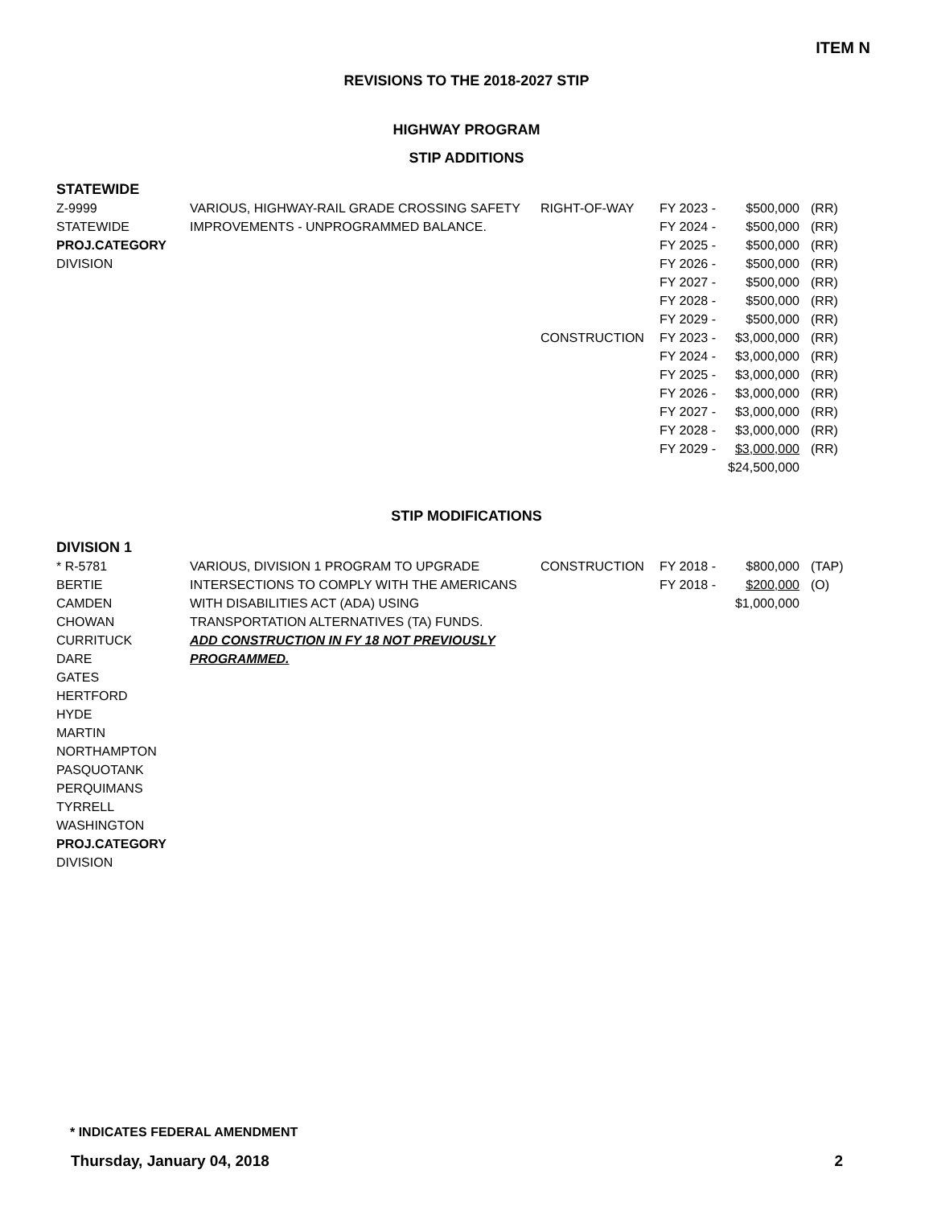ITEM N
REVISIONS TO THE 2018-2027 STIP
HIGHWAY PROGRAM
STIP ADDITIONS
STATEWIDE
| Z-9999 | VARIOUS, HIGHWAY-RAIL GRADE CROSSING SAFETY | RIGHT-OF-WAY | FY 2023 - | $500,000 | (RR) |
| STATEWIDE | IMPROVEMENTS - UNPROGRAMMED BALANCE. | | FY 2024 - | $500,000 | (RR) |
| PROJ.CATEGORY | | | FY 2025 - | $500,000 | (RR) |
| DIVISION | | | FY 2026 - | $500,000 | (RR) |
| | | | FY 2027 - | $500,000 | (RR) |
| | | | FY 2028 - | $500,000 | (RR) |
| | | | FY 2029 - | $500,000 | (RR) |
| | | CONSTRUCTION | FY 2023 - | $3,000,000 | (RR) |
| | | | FY 2024 - | $3,000,000 | (RR) |
| | | | FY 2025 - | $3,000,000 | (RR) |
| | | | FY 2026 - | $3,000,000 | (RR) |
| | | | FY 2027 - | $3,000,000 | (RR) |
| | | | FY 2028 - | $3,000,000 | (RR) |
| | | | FY 2029 - | $3,000,000 | (RR) |
| | | | | $24,500,000 | |
STIP MODIFICATIONS
DIVISION 1
| * R-5781 | VARIOUS, DIVISION 1 PROGRAM TO UPGRADE | CONSTRUCTION | FY 2018 - | $800,000 | (TAP) |
| BERTIE | INTERSECTIONS TO COMPLY WITH THE AMERICANS | | FY 2018 - | $200,000 | (O) |
| CAMDEN | WITH DISABILITIES ACT (ADA) USING | | | $1,000,000 | |
| CHOWAN | TRANSPORTATION ALTERNATIVES (TA) FUNDS. | | | | |
| CURRITUCK | ADD CONSTRUCTION IN FY 18 NOT PREVIOUSLY | | | | |
| DARE | PROGRAMMED. | | | | |
| GATES | | | | | |
| HERTFORD | | | | | |
| HYDE | | | | | |
| MARTIN | | | | | |
| NORTHAMPTON | | | | | |
| PASQUOTANK | | | | | |
| PERQUIMANS | | | | | |
| TYRRELL | | | | | |
| WASHINGTON | | | | | |
| PROJ.CATEGORY | | | | | |
| DIVISION | | | | | |
* INDICATES FEDERAL AMENDMENT
Thursday, January 04, 2018 2